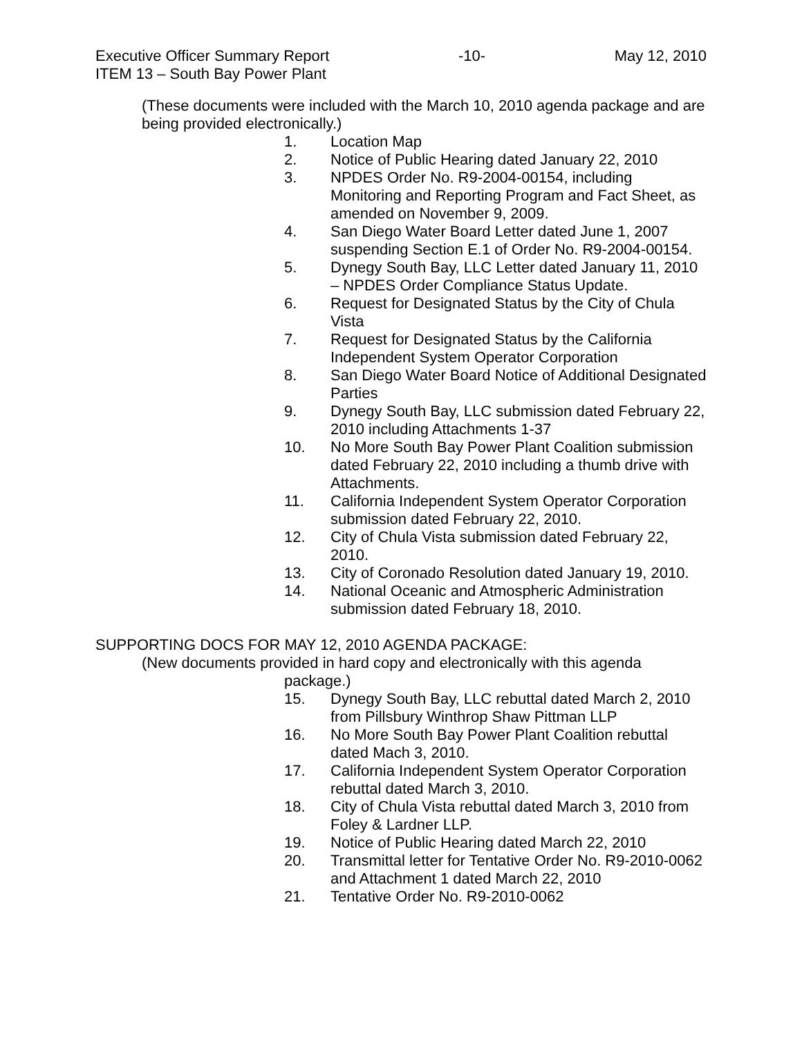Executive Officer Summary Report -10- May 12, 2010
ITEM 13 – South Bay Power Plant
(These documents were included with the March 10, 2010 agenda package and are being provided electronically.)
1. Location Map
2. Notice of Public Hearing dated January 22, 2010
3. NPDES Order No. R9-2004-00154, including Monitoring and Reporting Program and Fact Sheet, as amended on November 9, 2009.
4. San Diego Water Board Letter dated June 1, 2007 suspending Section E.1 of Order No. R9-2004-00154.
5. Dynegy South Bay, LLC Letter dated January 11, 2010 – NPDES Order Compliance Status Update.
6. Request for Designated Status by the City of Chula Vista
7. Request for Designated Status by the California Independent System Operator Corporation
8. San Diego Water Board Notice of Additional Designated Parties
9. Dynegy South Bay, LLC submission dated February 22, 2010 including Attachments 1-37
10. No More South Bay Power Plant Coalition submission dated February 22, 2010 including a thumb drive with Attachments.
11. California Independent System Operator Corporation submission dated February 22, 2010.
12. City of Chula Vista submission dated February 22, 2010.
13. City of Coronado Resolution dated January 19, 2010.
14. National Oceanic and Atmospheric Administration submission dated February 18, 2010.
SUPPORTING DOCS FOR MAY 12, 2010 AGENDA PACKAGE:
(New documents provided in hard copy and electronically with this agenda
package.)
15. Dynegy South Bay, LLC rebuttal dated March 2, 2010 from Pillsbury Winthrop Shaw Pittman LLP
16. No More South Bay Power Plant Coalition rebuttal dated Mach 3, 2010.
17. California Independent System Operator Corporation rebuttal dated March 3, 2010.
18. City of Chula Vista rebuttal dated March 3, 2010 from Foley & Lardner LLP.
19. Notice of Public Hearing dated March 22, 2010
20. Transmittal letter for Tentative Order No. R9-2010-0062 and Attachment 1 dated March 22, 2010
21. Tentative Order No. R9-2010-0062